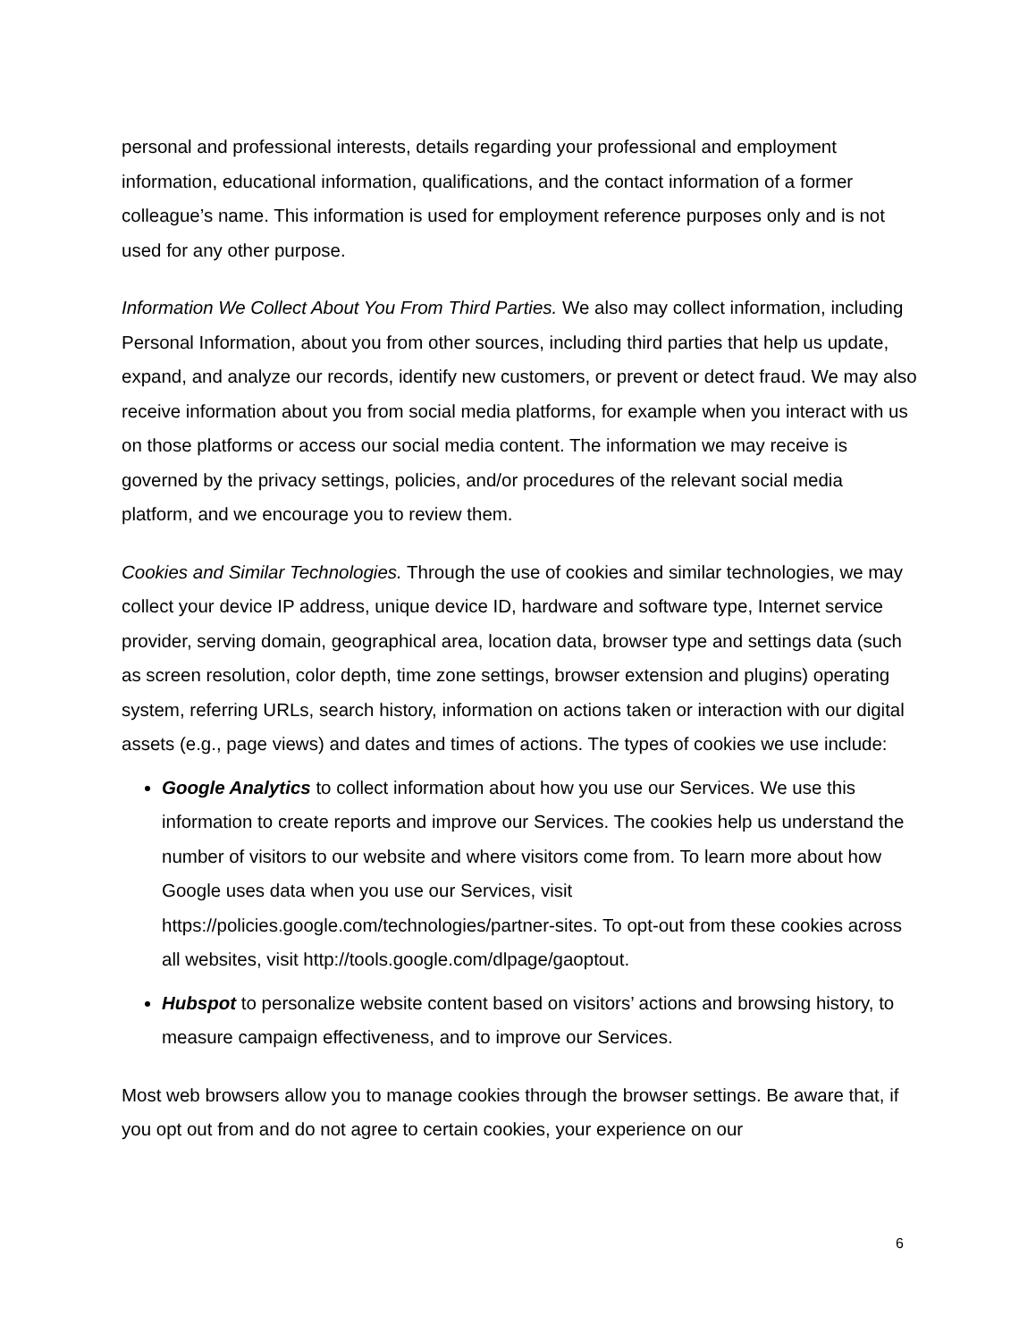personal and professional interests, details regarding your professional and employment information, educational information, qualifications, and the contact information of a former colleague’s name. This information is used for employment reference purposes only and is not used for any other purpose.
Information We Collect About You From Third Parties. We also may collect information, including Personal Information, about you from other sources, including third parties that help us update, expand, and analyze our records, identify new customers, or prevent or detect fraud. We may also receive information about you from social media platforms, for example when you interact with us on those platforms or access our social media content. The information we may receive is governed by the privacy settings, policies, and/or procedures of the relevant social media platform, and we encourage you to review them.
Cookies and Similar Technologies. Through the use of cookies and similar technologies, we may collect your device IP address, unique device ID, hardware and software type, Internet service provider, serving domain, geographical area, location data, browser type and settings data (such as screen resolution, color depth, time zone settings, browser extension and plugins) operating system, referring URLs, search history, information on actions taken or interaction with our digital assets (e.g., page views) and dates and times of actions. The types of cookies we use include:
Google Analytics to collect information about how you use our Services. We use this information to create reports and improve our Services. The cookies help us understand the number of visitors to our website and where visitors come from. To learn more about how Google uses data when you use our Services, visit https://policies.google.com/technologies/partner-sites. To opt-out from these cookies across all websites, visit http://tools.google.com/dlpage/gaoptout.
Hubspot to personalize website content based on visitors’ actions and browsing history, to measure campaign effectiveness, and to improve our Services.
Most web browsers allow you to manage cookies through the browser settings. Be aware that, if you opt out from and do not agree to certain cookies, your experience on our
6